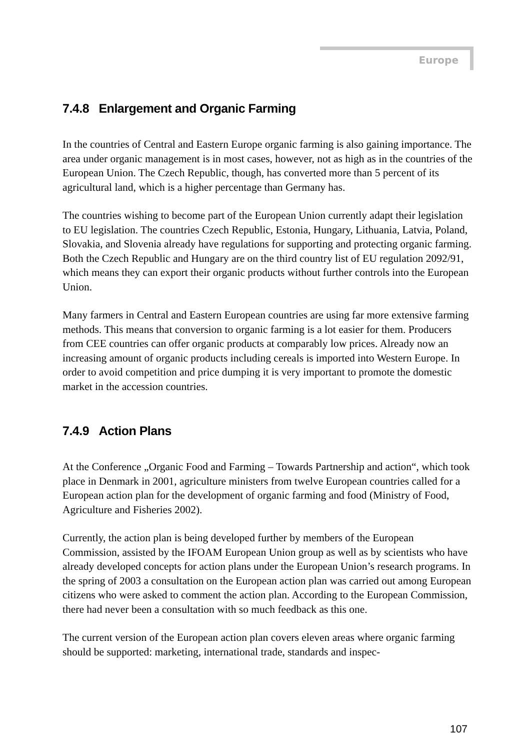Europe
7.4.8 Enlargement and Organic Farming
In the countries of Central and Eastern Europe organic farming is also gaining importance. The area under organic management is in most cases, however, not as high as in the countries of the European Union. The Czech Republic, though, has converted more than 5 percent of its agricultural land, which is a higher percentage than Germany has.
The countries wishing to become part of the European Union currently adapt their legislation to EU legislation. The countries Czech Republic, Estonia, Hungary, Lithuania, Latvia, Poland, Slovakia, and Slovenia already have regulations for supporting and protecting organic farming. Both the Czech Republic and Hungary are on the third country list of EU regulation 2092/91, which means they can export their organic products without further controls into the European Union.
Many farmers in Central and Eastern European countries are using far more extensive farming methods. This means that conversion to organic farming is a lot easier for them. Producers from CEE countries can offer organic products at comparably low prices. Already now an increasing amount of organic products including cereals is imported into Western Europe. In order to avoid competition and price dumping it is very important to promote the domestic market in the accession countries.
7.4.9 Action Plans
At the Conference „Organic Food and Farming – Towards Partnership and action“, which took place in Denmark in 2001, agriculture ministers from twelve European countries called for a European action plan for the development of organic farming and food (Ministry of Food, Agriculture and Fisheries 2002).
Currently, the action plan is being developed further by members of the European Commission, assisted by the IFOAM European Union group as well as by scientists who have already developed concepts for action plans under the European Union’s research programs. In the spring of 2003 a consultation on the European action plan was carried out among European citizens who were asked to comment the action plan. According to the European Commission, there had never been a consultation with so much feedback as this one.
The current version of the European action plan covers eleven areas where organic farming should be supported: marketing, international trade, standards and inspec-
107